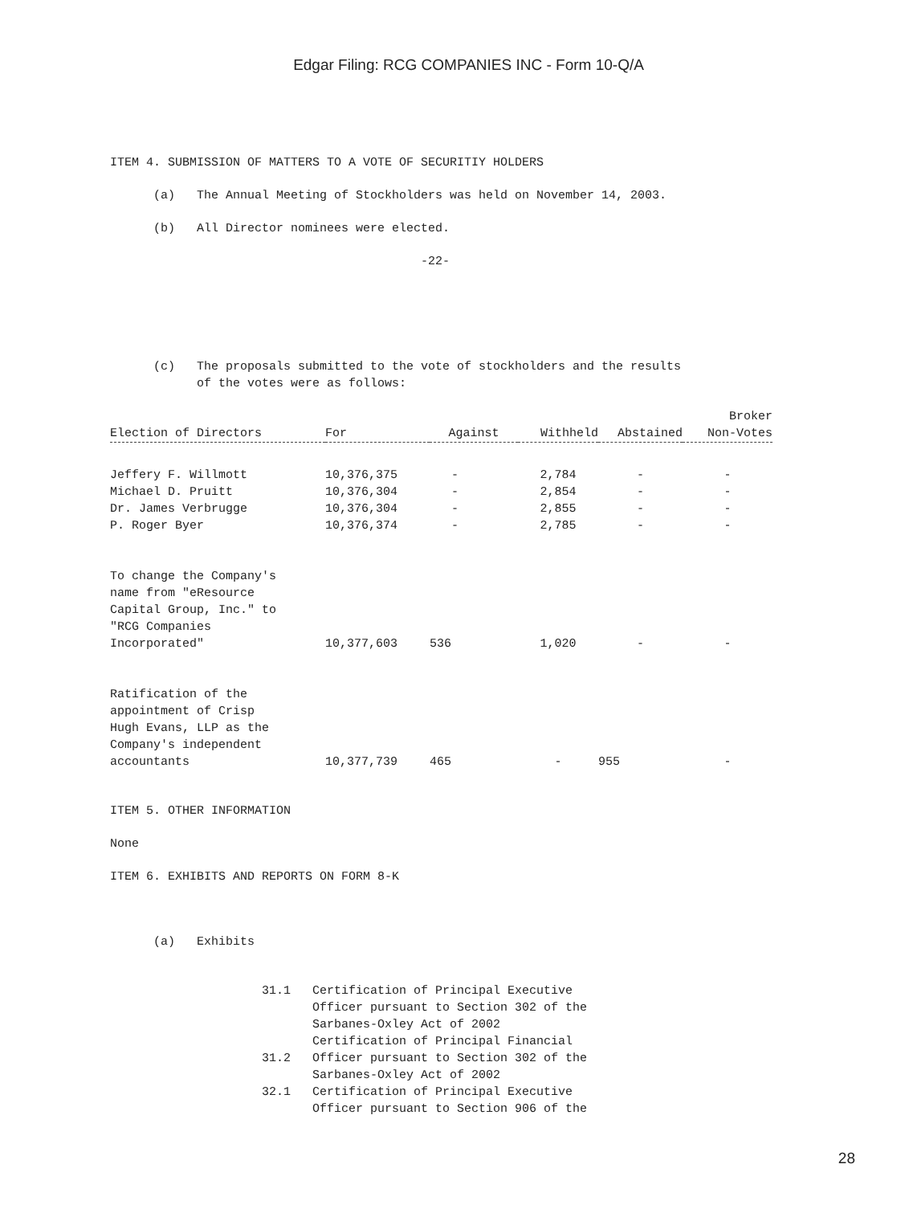Edgar Filing: RCG COMPANIES INC - Form 10-Q/A
ITEM 4. SUBMISSION OF MATTERS TO A VOTE OF SECURITIY HOLDERS
(a) The Annual Meeting of Stockholders was held on November 14, 2003.
(b) All Director nominees were elected.
-22-
(c) The proposals submitted to the vote of stockholders and the results of the votes were as follows:
| Election of Directors | For | Against | Withheld | Abstained | Broker Non-Votes |
| --- | --- | --- | --- | --- | --- |
| Jeffery F. Willmott | 10,376,375 | - | 2,784 | - | - |
| Michael D. Pruitt | 10,376,304 | - | 2,854 | - | - |
| Dr. James Verbrugge | 10,376,304 | - | 2,855 | - | - |
| P. Roger Byer | 10,376,374 | - | 2,785 | - | - |
| To change the Company's name from "eResource Capital Group, Inc." to "RCG Companies Incorporated" | 10,377,603 | 536 | 1,020 | - | - |
| Ratification of the appointment of Crisp Hugh Evans, LLP as the Company's independent accountants | 10,377,739 | 465 | - | 955 | - |
ITEM 5. OTHER INFORMATION
None
ITEM 6. EXHIBITS AND REPORTS ON FORM 8-K
(a) Exhibits
31.1 Certification of Principal Executive Officer pursuant to Section 302 of the Sarbanes-Oxley Act of 2002 Certification of Principal Financial 31.2 Officer pursuant to Section 302 of the Sarbanes-Oxley Act of 2002 32.1 Certification of Principal Executive Officer pursuant to Section 906 of the
28